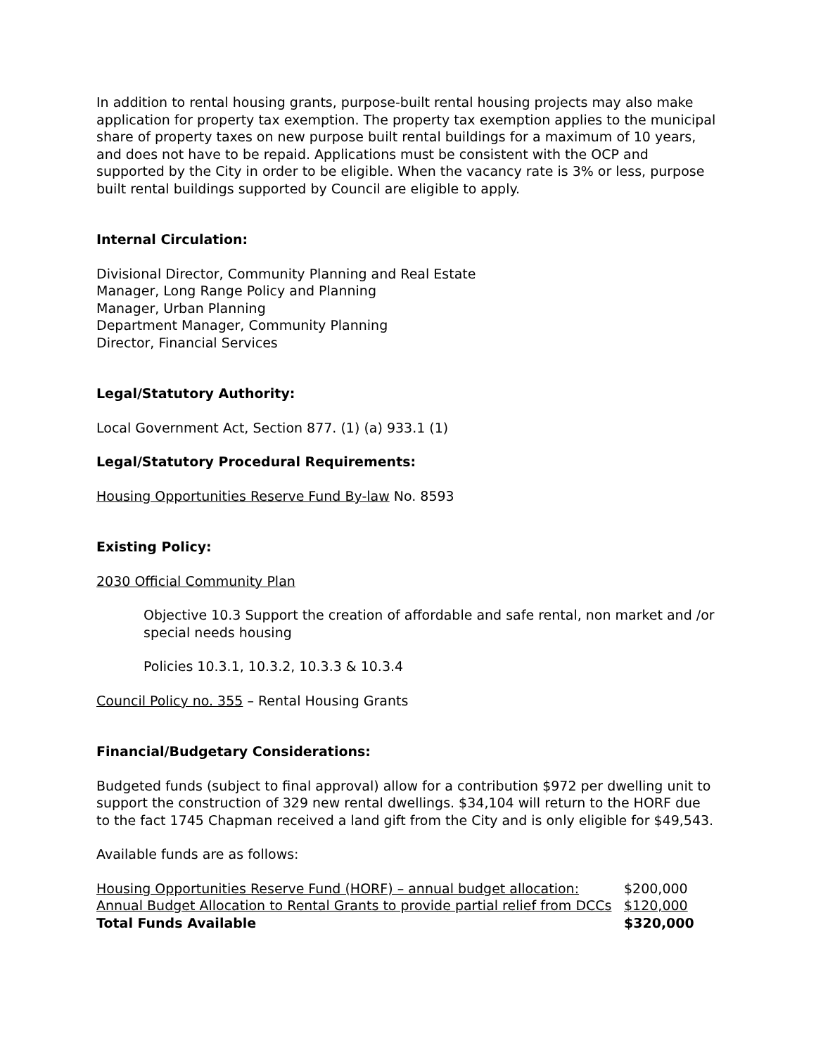In addition to rental housing grants, purpose-built rental housing projects may also make application for property tax exemption. The property tax exemption applies to the municipal share of property taxes on new purpose built rental buildings for a maximum of 10 years, and does not have to be repaid. Applications must be consistent with the OCP and supported by the City in order to be eligible. When the vacancy rate is 3% or less, purpose built rental buildings supported by Council are eligible to apply.
Internal Circulation:
Divisional Director, Community Planning and Real Estate
Manager, Long Range Policy and Planning
Manager, Urban Planning
Department Manager, Community Planning
Director, Financial Services
Legal/Statutory Authority:
Local Government Act, Section 877. (1) (a) 933.1 (1)
Legal/Statutory Procedural Requirements:
Housing Opportunities Reserve Fund By-law No. 8593
Existing Policy:
2030 Official Community Plan
Objective 10.3 Support the creation of affordable and safe rental, non market and /or special needs housing
Policies 10.3.1, 10.3.2, 10.3.3 & 10.3.4
Council Policy no. 355 – Rental Housing Grants
Financial/Budgetary Considerations:
Budgeted funds (subject to final approval) allow for a contribution $972 per dwelling unit to support the construction of 329 new rental dwellings. $34,104 will return to the HORF due to the fact 1745 Chapman received a land gift from the City and is only eligible for $49,543.
Available funds are as follows:
| Housing Opportunities Reserve Fund (HORF) – annual budget allocation: | $200,000 |
| Annual Budget Allocation to Rental Grants to provide partial relief from DCCs | $120,000 |
| Total Funds Available | $320,000 |